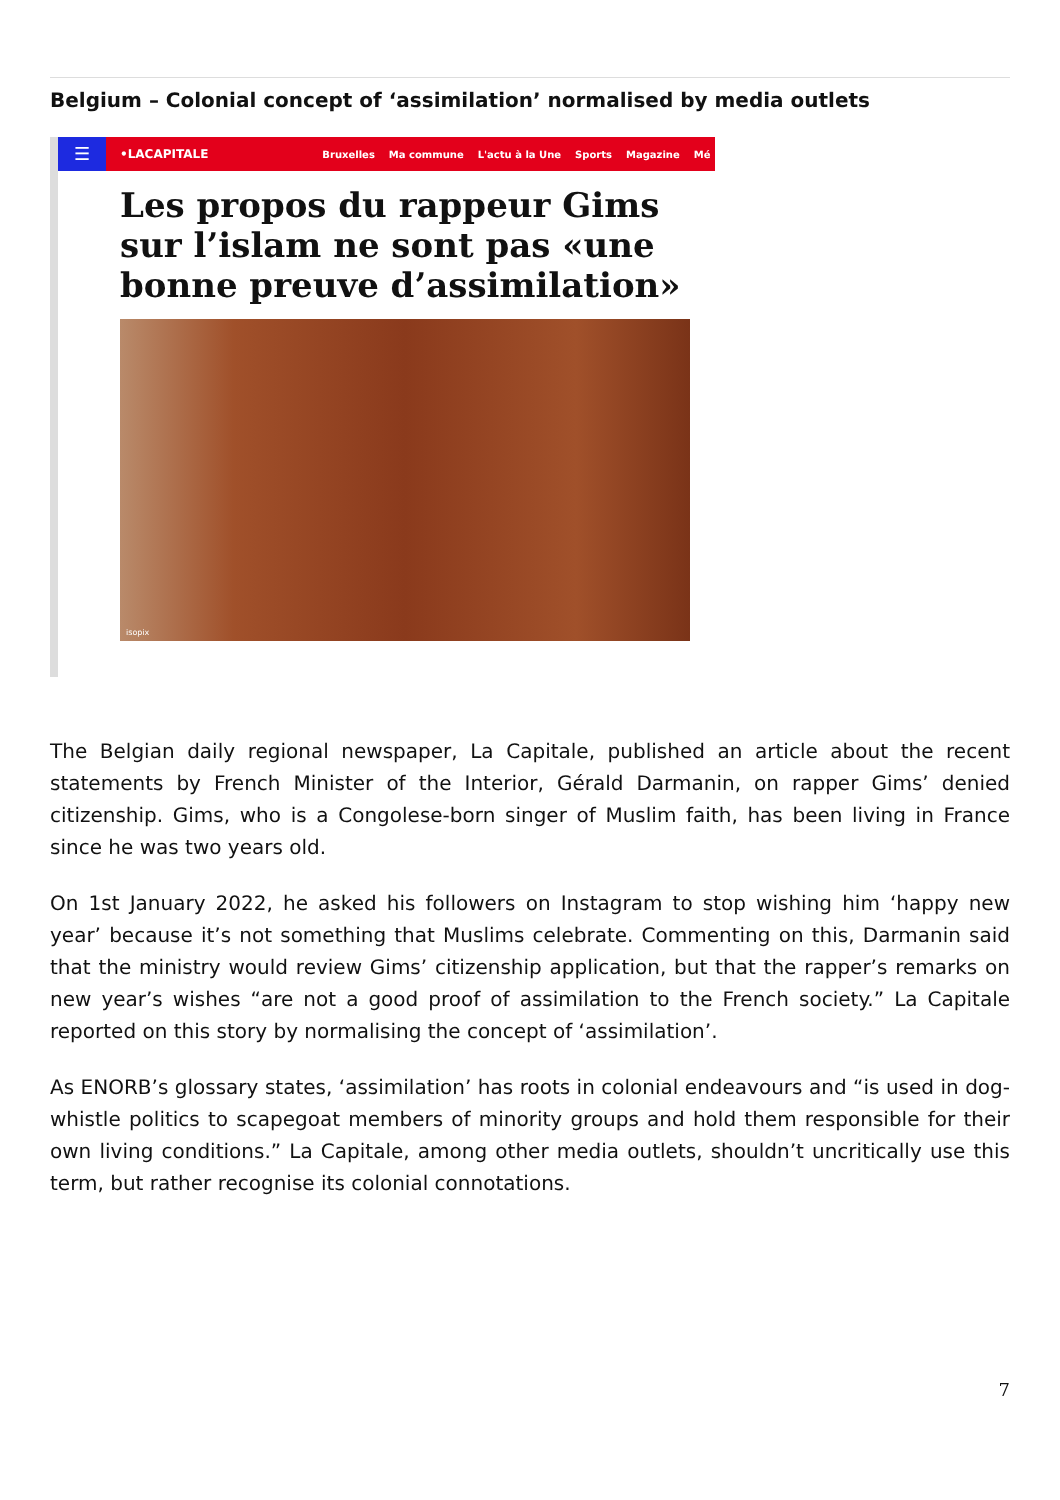Belgium – Colonial concept of ‘assimilation’ normalised by media outlets
☰
•LACAPITALE Bruxelles Ma commune L'actu à la Une Sports Magazine Mé
Les propos du rappeur Gims sur l’islam ne sont pas «une bonne preuve d’assimilation»
isopix
The Belgian daily regional newspaper, La Capitale, published an article about the recent statements by French Minister of the Interior, Gérald Darmanin, on rapper Gims’ denied citizenship. Gims, who is a Congolese-born singer of Muslim faith, has been living in France since he was two years old.
On 1st January 2022, he asked his followers on Instagram to stop wishing him ‘happy new year’ because it’s not something that Muslims celebrate. Commenting on this, Darmanin said that the ministry would review Gims’ citizenship application, but that the rapper’s remarks on new year’s wishes “are not a good proof of assimilation to the French society.” La Capitale reported on this story by normalising the concept of ‘assimilation’.
As ENORB’s glossary states, ‘assimilation’ has roots in colonial endeavours and “is used in dog-whistle politics to scapegoat members of minority groups and hold them responsible for their own living conditions.” La Capitale, among other media outlets, shouldn’t uncritically use this term, but rather recognise its colonial connotations.
7